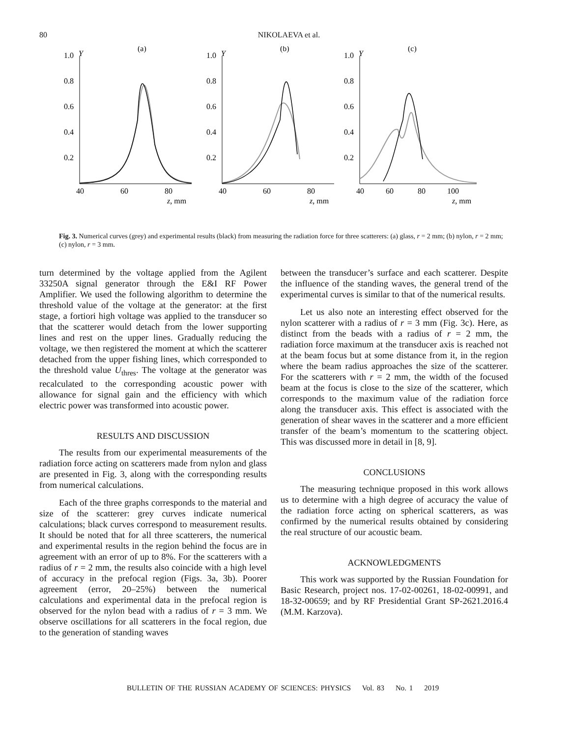80 NIKOLAEVA et al.
Y
(a)
1.0
0.8
0.6
0.4
0.2
40
60
80
z, mm
Y
(b)
1.0
0.8
0.6
0.4
0.2
40
60
80
z, mm
Y
(c)
1.0
0.8
0.6
0.4
0.2
40
60
80
100
z, mm
Fig. 3. Numerical curves (grey) and experimental results (black) from measuring the radiation force for three scatterers: (a) glass, r = 2 mm; (b) nylon, r = 2 mm; (c) nylon, r = 3 mm.
turn determined by the voltage applied from the Agilent 33250A signal generator through the E&I RF Power Amplifier. We used the following algorithm to determine the threshold value of the voltage at the generator: at the first stage, a fortiori high voltage was applied to the transducer so that the scatterer would detach from the lower supporting lines and rest on the upper lines. Gradually reducing the voltage, we then registered the moment at which the scatterer detached from the upper fishing lines, which corresponded to the threshold value U<sub>thres</sub>. The voltage at the generator was recalculated to the corresponding acoustic power with allowance for signal gain and the efficiency with which electric power was transformed into acoustic power.
RESULTS AND DISCUSSION
The results from our experimental measurements of the radiation force acting on scatterers made from nylon and glass are presented in Fig. 3, along with the corresponding results from numerical calculations.
Each of the three graphs corresponds to the material and size of the scatterer: grey curves indicate numerical calculations; black curves correspond to measurement results. It should be noted that for all three scatterers, the numerical and experimental results in the region behind the focus are in agreement with an error of up to 8%. For the scatterers with a radius of r = 2 mm, the results also coincide with a high level of accuracy in the prefocal region (Figs. 3a, 3b). Poorer agreement (error, 20–25%) between the numerical calculations and experimental data in the prefocal region is observed for the nylon bead with a radius of r = 3 mm. We observe oscillations for all scatterers in the focal region, due to the generation of standing waves
between the transducer’s surface and each scatterer. Despite the influence of the standing waves, the general trend of the experimental curves is similar to that of the numerical results.
Let us also note an interesting effect observed for the nylon scatterer with a radius of r = 3 mm (Fig. 3c). Here, as distinct from the beads with a radius of r = 2 mm, the radiation force maximum at the transducer axis is reached not at the beam focus but at some distance from it, in the region where the beam radius approaches the size of the scatterer. For the scatterers with r = 2 mm, the width of the focused beam at the focus is close to the size of the scatterer, which corresponds to the maximum value of the radiation force along the transducer axis. This effect is associated with the generation of shear waves in the scatterer and a more efficient transfer of the beam’s momentum to the scattering object. This was discussed more in detail in [8, 9].
CONCLUSIONS
The measuring technique proposed in this work allows us to determine with a high degree of accuracy the value of the radiation force acting on spherical scatterers, as was confirmed by the numerical results obtained by considering the real structure of our acoustic beam.
ACKNOWLEDGMENTS
This work was supported by the Russian Foundation for Basic Research, project nos. 17-02-00261, 18-02-00991, and 18-32-00659; and by RF Presidential Grant SP-2621.2016.4 (M.M. Karzova).
BULLETIN OF THE RUSSIAN ACADEMY OF SCIENCES: PHYSICS Vol. 83 No. 1 2019